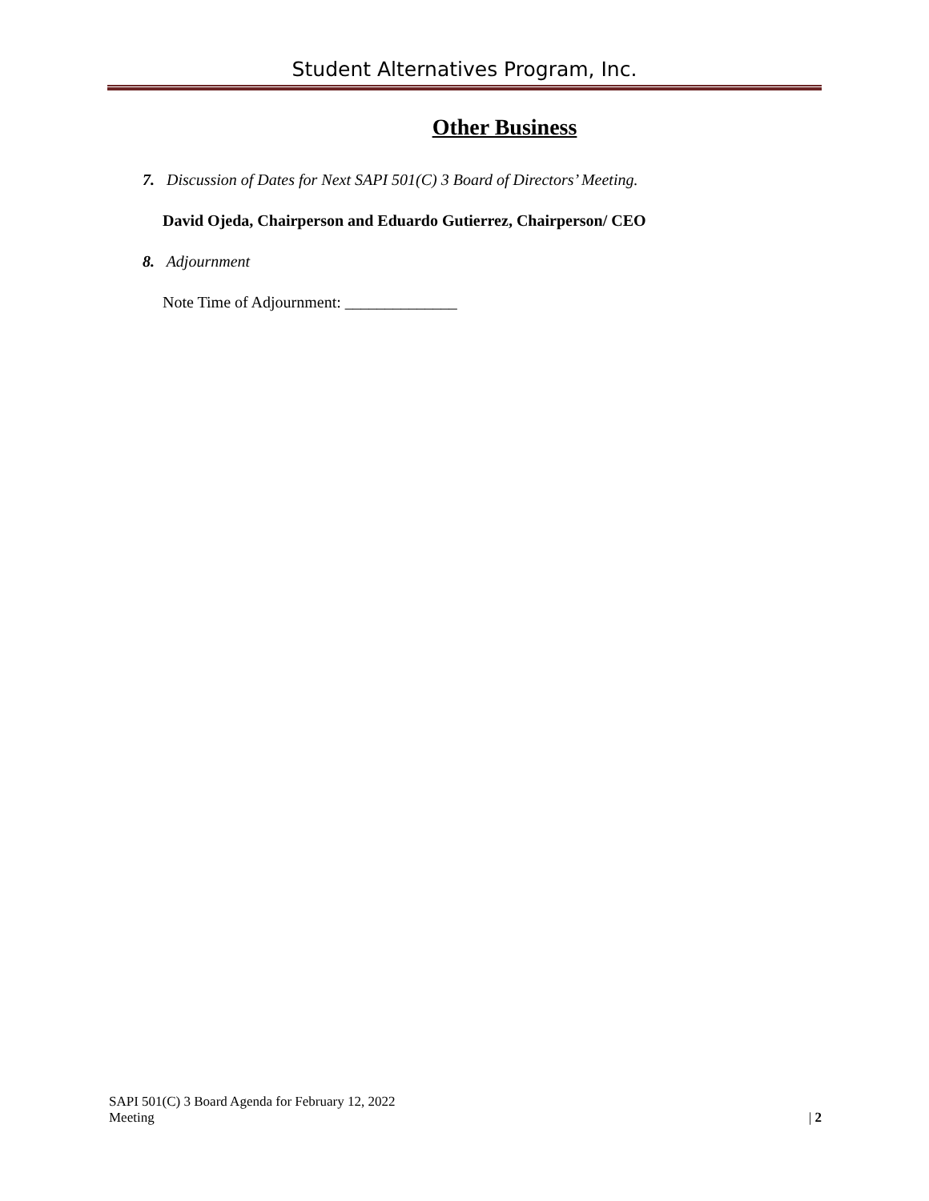Student Alternatives Program, Inc.
Other Business
7. Discussion of Dates for Next SAPI 501(C) 3 Board of Directors’ Meeting.
David Ojeda, Chairperson and Eduardo Gutierrez, Chairperson/ CEO
8. Adjournment
Note Time of Adjournment: ______________
SAPI 501(C) 3 Board Agenda for February 12, 2022
Meeting
| 2